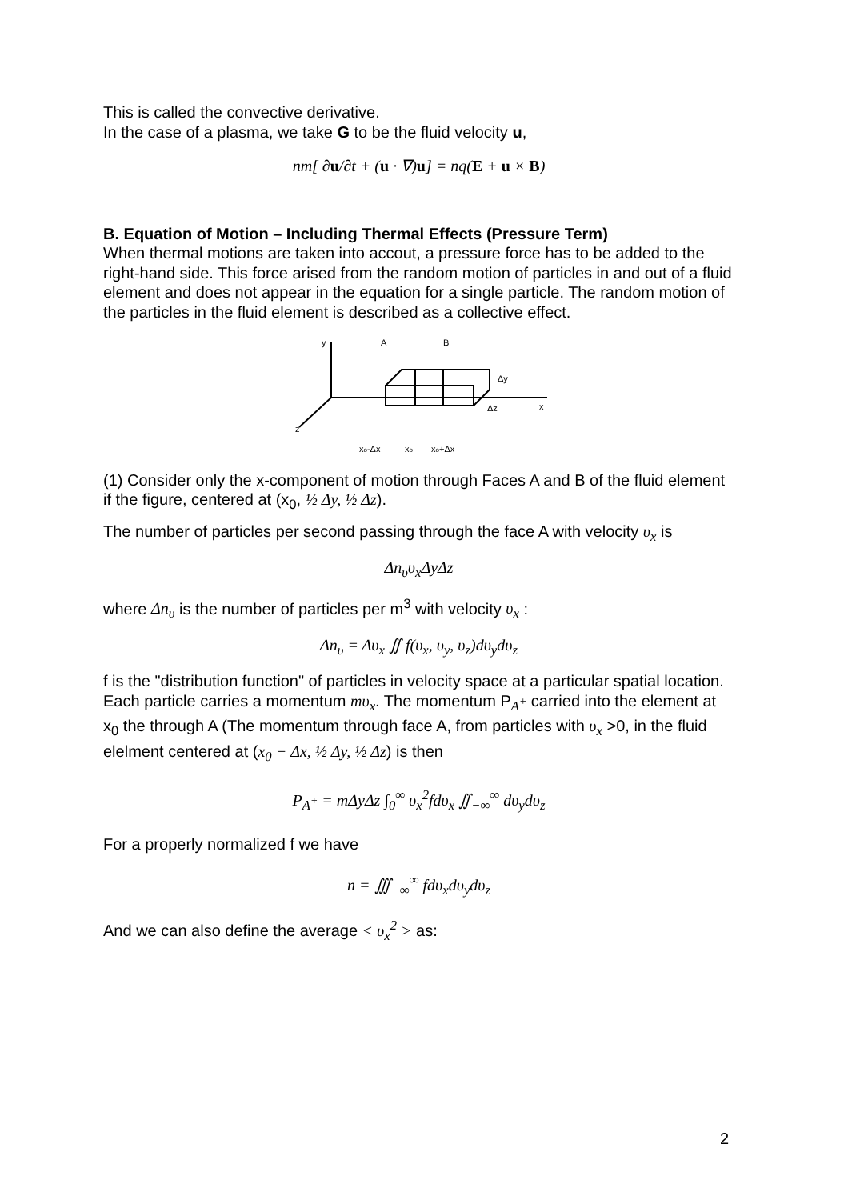This is called the convective derivative.
In the case of a plasma, we take G to be the fluid velocity u,
nm[ ∂u/∂t + (u · ∇)u] = nq(E + u × B)
B. Equation of Motion – Including Thermal Effects (Pressure Term)
When thermal motions are taken into accout, a pressure force has to be added to the right-hand side. This force arised from the random motion of particles in and out of a fluid element and does not appear in the equation for a single particle. The random motion of the particles in the fluid element is described as a collective effect.
y
A
B
Δy
Δz
x
z
xo-Δx
xo
xo+Δx
(1) Consider only the x-component of motion through Faces A and B of the fluid element if the figure, centered at (x<sub>0</sub>, ½ Δy, ½ Δz).
The number of particles per second passing through the face A with velocity υ<sub>x</sub> is
Δn<sub>υ</sub>υ<sub>x</sub>ΔyΔz
where Δn<sub>υ</sub> is the number of particles per m<sup>3</sup> with velocity υ<sub>x</sub> :
Δn<sub>υ</sub> = Δυ<sub>x</sub> ∬ f(υ<sub>x</sub>, υ<sub>y</sub>, υ<sub>z</sub>)dυ<sub>y</sub>dυ<sub>z</sub>
f is the "distribution function" of particles in velocity space at a particular spatial location.
Each particle carries a momentum mυ<sub>x</sub>. The momentum P<sub>A<sup>+</sup></sub> carried into the element at x<sub>0</sub> the through A (The momentum through face A, from particles with υ<sub>x</sub> >0, in the fluid elelment centered at (x<sub>0</sub> − Δx, ½ Δy, ½ Δz) is then
P<sub>A<sup>+</sup></sub> = mΔyΔz ∫<sub>0</sub><sup>∞</sup> υ<sub>x</sub><sup>2</sup>fdυ<sub>x</sub> ∬<sub>−∞</sub><sup>∞</sup> dυ<sub>y</sub>dυ<sub>z</sub>
For a properly normalized f we have
n = ∭<sub>−∞</sub><sup>∞</sup> fdυ<sub>x</sub>dυ<sub>y</sub>dυ<sub>z</sub>
And we can also define the average < υ<sub>x</sub><sup>2</sup> > as:
2